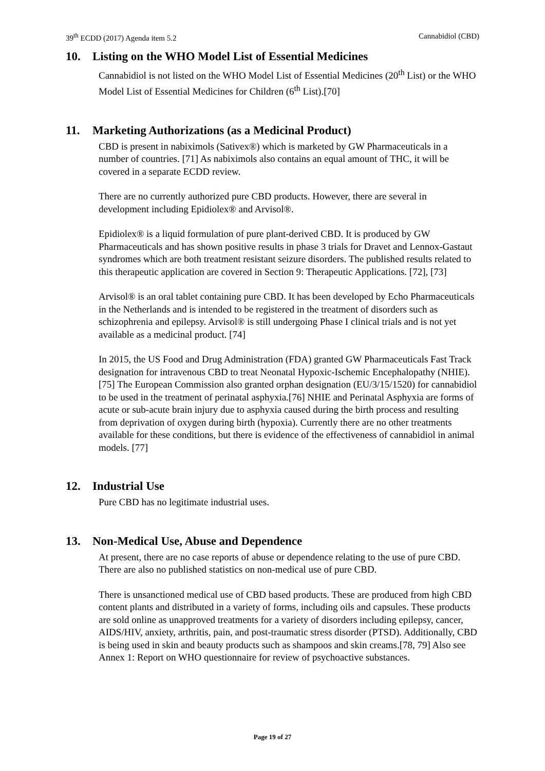39<sup>th</sup> ECDD (2017) Agenda item 5.2 Cannabidiol (CBD)
10. Listing on the WHO Model List of Essential Medicines
Cannabidiol is not listed on the WHO Model List of Essential Medicines (20<sup>th</sup> List) or the WHO Model List of Essential Medicines for Children (6<sup>th</sup> List).[70]
11. Marketing Authorizations (as a Medicinal Product)
CBD is present in nabiximols (Sativex®) which is marketed by GW Pharmaceuticals in a number of countries. [71] As nabiximols also contains an equal amount of THC, it will be covered in a separate ECDD review.
There are no currently authorized pure CBD products. However, there are several in development including Epidiolex® and Arvisol®.
Epidiolex® is a liquid formulation of pure plant-derived CBD. It is produced by GW Pharmaceuticals and has shown positive results in phase 3 trials for Dravet and Lennox-Gastaut syndromes which are both treatment resistant seizure disorders. The published results related to this therapeutic application are covered in Section 9: Therapeutic Applications. [72], [73]
Arvisol® is an oral tablet containing pure CBD. It has been developed by Echo Pharmaceuticals in the Netherlands and is intended to be registered in the treatment of disorders such as schizophrenia and epilepsy. Arvisol® is still undergoing Phase I clinical trials and is not yet available as a medicinal product. [74]
In 2015, the US Food and Drug Administration (FDA) granted GW Pharmaceuticals Fast Track designation for intravenous CBD to treat Neonatal Hypoxic-Ischemic Encephalopathy (NHIE).[75] The European Commission also granted orphan designation (EU/3/15/1520) for cannabidiol to be used in the treatment of perinatal asphyxia.[76] NHIE and Perinatal Asphyxia are forms of acute or sub-acute brain injury due to asphyxia caused during the birth process and resulting from deprivation of oxygen during birth (hypoxia). Currently there are no other treatments available for these conditions, but there is evidence of the effectiveness of cannabidiol in animal models. [77]
12. Industrial Use
Pure CBD has no legitimate industrial uses.
13. Non-Medical Use, Abuse and Dependence
At present, there are no case reports of abuse or dependence relating to the use of pure CBD. There are also no published statistics on non-medical use of pure CBD.
There is unsanctioned medical use of CBD based products. These are produced from high CBD content plants and distributed in a variety of forms, including oils and capsules. These products are sold online as unapproved treatments for a variety of disorders including epilepsy, cancer, AIDS/HIV, anxiety, arthritis, pain, and post-traumatic stress disorder (PTSD). Additionally, CBD is being used in skin and beauty products such as shampoos and skin creams.[78, 79] Also see Annex 1: Report on WHO questionnaire for review of psychoactive substances.
Page 19 of 27